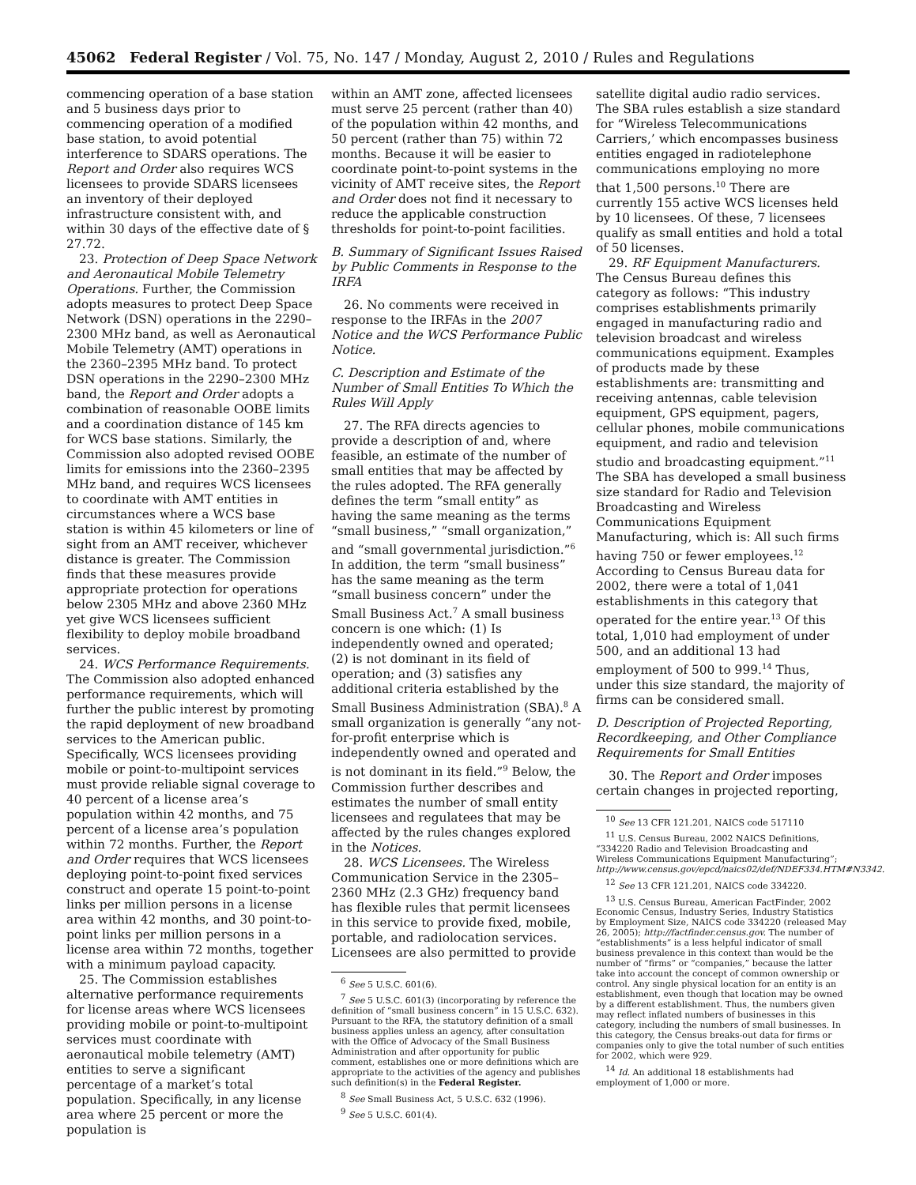45062 Federal Register / Vol. 75, No. 147 / Monday, August 2, 2010 / Rules and Regulations
commencing operation of a base station and 5 business days prior to commencing operation of a modified base station, to avoid potential interference to SDARS operations. The Report and Order also requires WCS licensees to provide SDARS licensees an inventory of their deployed infrastructure consistent with, and within 30 days of the effective date of § 27.72.
23. Protection of Deep Space Network and Aeronautical Mobile Telemetry Operations. Further, the Commission adopts measures to protect Deep Space Network (DSN) operations in the 2290–2300 MHz band, as well as Aeronautical Mobile Telemetry (AMT) operations in the 2360–2395 MHz band. To protect DSN operations in the 2290–2300 MHz band, the Report and Order adopts a combination of reasonable OOBE limits and a coordination distance of 145 km for WCS base stations. Similarly, the Commission also adopted revised OOBE limits for emissions into the 2360–2395 MHz band, and requires WCS licensees to coordinate with AMT entities in circumstances where a WCS base station is within 45 kilometers or line of sight from an AMT receiver, whichever distance is greater. The Commission finds that these measures provide appropriate protection for operations below 2305 MHz and above 2360 MHz yet give WCS licensees sufficient flexibility to deploy mobile broadband services.
24. WCS Performance Requirements. The Commission also adopted enhanced performance requirements, which will further the public interest by promoting the rapid deployment of new broadband services to the American public. Specifically, WCS licensees providing mobile or point-to-multipoint services must provide reliable signal coverage to 40 percent of a license area’s population within 42 months, and 75 percent of a license area’s population within 72 months. Further, the Report and Order requires that WCS licensees deploying point-to-point fixed services construct and operate 15 point-to-point links per million persons in a license area within 42 months, and 30 point-to-point links per million persons in a license area within 72 months, together with a minimum payload capacity.
25. The Commission establishes alternative performance requirements for license areas where WCS licensees providing mobile or point-to-multipoint services must coordinate with aeronautical mobile telemetry (AMT) entities to serve a significant percentage of a market’s total population. Specifically, in any license area where 25 percent or more the population is
within an AMT zone, affected licensees must serve 25 percent (rather than 40) of the population within 42 months, and 50 percent (rather than 75) within 72 months. Because it will be easier to coordinate point-to-point systems in the vicinity of AMT receive sites, the Report and Order does not find it necessary to reduce the applicable construction thresholds for point-to-point facilities.
B. Summary of Significant Issues Raised by Public Comments in Response to the IRFA
26. No comments were received in response to the IRFAs in the 2007 Notice and the WCS Performance Public Notice.
C. Description and Estimate of the Number of Small Entities To Which the Rules Will Apply
27. The RFA directs agencies to provide a description of and, where feasible, an estimate of the number of small entities that may be affected by the rules adopted. The RFA generally defines the term “small entity” as having the same meaning as the terms “small business,” “small organization,” and “small governmental jurisdiction.”<sup>6</sup> In addition, the term “small business” has the same meaning as the term “small business concern” under the Small Business Act.<sup>7</sup> A small business concern is one which: (1) Is independently owned and operated;
(2) is not dominant in its field of operation; and (3) satisfies any additional criteria established by the Small Business Administration (SBA).<sup>8</sup> A small organization is generally “any not-for-profit enterprise which is independently owned and operated and is not dominant in its field.”<sup>9</sup> Below, the Commission further describes and estimates the number of small entity licensees and regulatees that may be affected by the rules changes explored in the Notices.
28. WCS Licensees. The Wireless Communication Service in the 2305–2360 MHz (2.3 GHz) frequency band has flexible rules that permit licensees in this service to provide fixed, mobile, portable, and radiolocation services. Licensees are also permitted to provide
<sup>6</sup> See 5 U.S.C. 601(6).
<sup>7</sup> See 5 U.S.C. 601(3) (incorporating by reference the definition of “small business concern” in 15 U.S.C. 632). Pursuant to the RFA, the statutory definition of a small business applies unless an agency, after consultation with the Office of Advocacy of the Small Business Administration and after opportunity for public comment, establishes one or more definitions which are appropriate to the activities of the agency and publishes such definition(s) in the Federal Register.
<sup>8</sup> See Small Business Act, 5 U.S.C. 632 (1996).
<sup>9</sup> See 5 U.S.C. 601(4).
satellite digital audio radio services. The SBA rules establish a size standard for “Wireless Telecommunications Carriers,’ which encompasses business entities engaged in radiotelephone communications employing no more that 1,500 persons.<sup>10</sup> There are currently 155 active WCS licenses held by 10 licensees. Of these, 7 licensees qualify as small entities and hold a total of 50 licenses.
29. RF Equipment Manufacturers. The Census Bureau defines this category as follows: “This industry comprises establishments primarily engaged in manufacturing radio and television broadcast and wireless communications equipment. Examples of products made by these establishments are: transmitting and receiving antennas, cable television equipment, GPS equipment, pagers, cellular phones, mobile communications equipment, and radio and television studio and broadcasting equipment.”<sup>11</sup> The SBA has developed a small business size standard for Radio and Television Broadcasting and Wireless Communications Equipment Manufacturing, which is: All such firms having 750 or fewer employees.<sup>12</sup> According to Census Bureau data for 2002, there were a total of 1,041 establishments in this category that operated for the entire year.<sup>13</sup> Of this total, 1,010 had employment of under 500, and an additional 13 had employment of 500 to 999.<sup>14</sup> Thus, under this size standard, the majority of firms can be considered small.
D. Description of Projected Reporting, Recordkeeping, and Other Compliance Requirements for Small Entities
30. The Report and Order imposes certain changes in projected reporting,
<sup>10</sup> See 13 CFR 121.201, NAICS code 517110
<sup>11</sup> U.S. Census Bureau, 2002 NAICS Definitions, “334220 Radio and Television Broadcasting and Wireless Communications Equipment Manufacturing”; http://www.census.gov/epcd/naics02/def/NDEF334.HTM#N3342.
<sup>12</sup> See 13 CFR 121.201, NAICS code 334220.
<sup>13</sup> U.S. Census Bureau, American FactFinder, 2002 Economic Census, Industry Series, Industry Statistics by Employment Size, NAICS code 334220 (released May 26, 2005); http://factfinder.census.gov. The number of “establishments” is a less helpful indicator of small business prevalence in this context than would be the number of “firms” or “companies,” because the latter take into account the concept of common ownership or control. Any single physical location for an entity is an establishment, even though that location may be owned by a different establishment. Thus, the numbers given may reflect inflated numbers of businesses in this category, including the numbers of small businesses. In this category, the Census breaks-out data for firms or companies only to give the total number of such entities for 2002, which were 929.
<sup>14</sup> Id. An additional 18 establishments had employment of 1,000 or more.